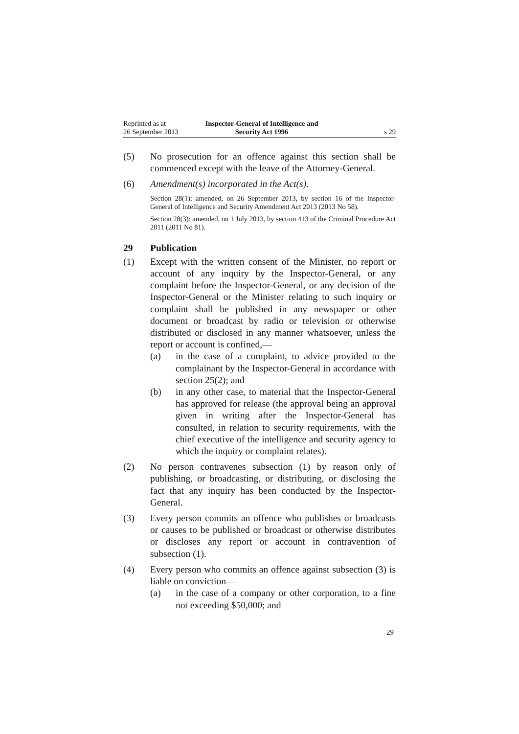Reprinted as at
26 September 2013
Inspector-General of Intelligence and
Security Act 1996
s 29
(5) No prosecution for an offence against this section shall be commenced except with the leave of the Attorney-General.
(6) Amendment(s) incorporated in the Act(s).
Section 28(1): amended, on 26 September 2013, by section 16 of the Inspector-General of Intelligence and Security Amendment Act 2013 (2013 No 58).
Section 28(3): amended, on 1 July 2013, by section 413 of the Criminal Procedure Act 2011 (2011 No 81).
29 Publication
(1) Except with the written consent of the Minister, no report or account of any inquiry by the Inspector-General, or any complaint before the Inspector-General, or any decision of the Inspector-General or the Minister relating to such inquiry or complaint shall be published in any newspaper or other document or broadcast by radio or television or otherwise distributed or disclosed in any manner whatsoever, unless the report or account is confined,—
(a) in the case of a complaint, to advice provided to the complainant by the Inspector-General in accordance with section 25(2); and
(b) in any other case, to material that the Inspector-General has approved for release (the approval being an approval given in writing after the Inspector-General has consulted, in relation to security requirements, with the chief executive of the intelligence and security agency to which the inquiry or complaint relates).
(2) No person contravenes subsection (1) by reason only of publishing, or broadcasting, or distributing, or disclosing the fact that any inquiry has been conducted by the Inspector-General.
(3) Every person commits an offence who publishes or broadcasts or causes to be published or broadcast or otherwise distributes or discloses any report or account in contravention of subsection (1).
(4) Every person who commits an offence against subsection (3) is liable on conviction—
(a) in the case of a company or other corporation, to a fine not exceeding $50,000; and
29